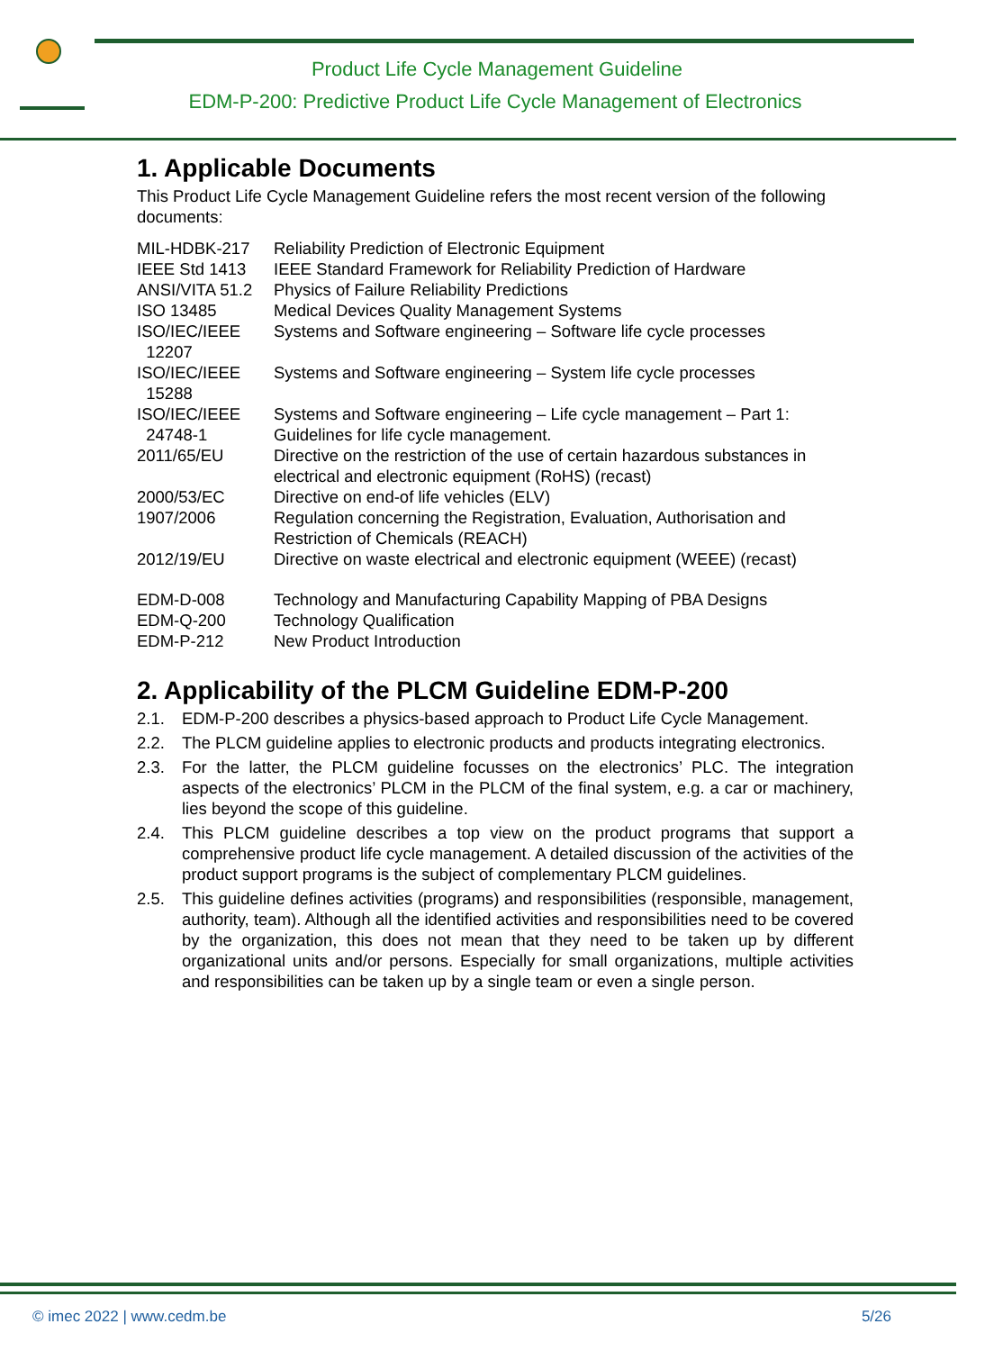Product Life Cycle Management Guideline
EDM-P-200: Predictive Product Life Cycle Management of Electronics
1. Applicable Documents
This Product Life Cycle Management Guideline refers the most recent version of the following documents:
| MIL-HDBK-217 | Reliability Prediction of Electronic Equipment |
| IEEE Std 1413 | IEEE Standard Framework for Reliability Prediction of Hardware |
| ANSI/VITA 51.2 | Physics of Failure Reliability Predictions |
| ISO 13485 | Medical Devices Quality Management Systems |
| ISO/IEC/IEEE 12207 | Systems and Software engineering – Software life cycle processes |
| ISO/IEC/IEEE 15288 | Systems and Software engineering – System life cycle processes |
| ISO/IEC/IEEE 24748-1 | Systems and Software engineering – Life cycle management – Part 1: Guidelines for life cycle management. |
| 2011/65/EU | Directive on the restriction of the use of certain hazardous substances in electrical and electronic equipment (RoHS) (recast) |
| 2000/53/EC | Directive on end-of life vehicles (ELV) |
| 1907/2006 | Regulation concerning the Registration, Evaluation, Authorisation and Restriction of Chemicals (REACH) |
| 2012/19/EU | Directive on waste electrical and electronic equipment (WEEE) (recast) |
| EDM-D-008 | Technology and Manufacturing Capability Mapping of PBA Designs |
| EDM-Q-200 | Technology Qualification |
| EDM-P-212 | New Product Introduction |
2. Applicability of the PLCM Guideline EDM-P-200
2.1. EDM-P-200 describes a physics-based approach to Product Life Cycle Management.
2.2. The PLCM guideline applies to electronic products and products integrating electronics.
2.3. For the latter, the PLCM guideline focusses on the electronics’ PLC. The integration aspects of the electronics’ PLCM in the PLCM of the final system, e.g. a car or machinery, lies beyond the scope of this guideline.
2.4. This PLCM guideline describes a top view on the product programs that support a comprehensive product life cycle management. A detailed discussion of the activities of the product support programs is the subject of complementary PLCM guidelines.
2.5. This guideline defines activities (programs) and responsibilities (responsible, management, authority, team). Although all the identified activities and responsibilities need to be covered by the organization, this does not mean that they need to be taken up by different organizational units and/or persons. Especially for small organizations, multiple activities and responsibilities can be taken up by a single team or even a single person.
© imec 2022 | www.cedm.be 5/26